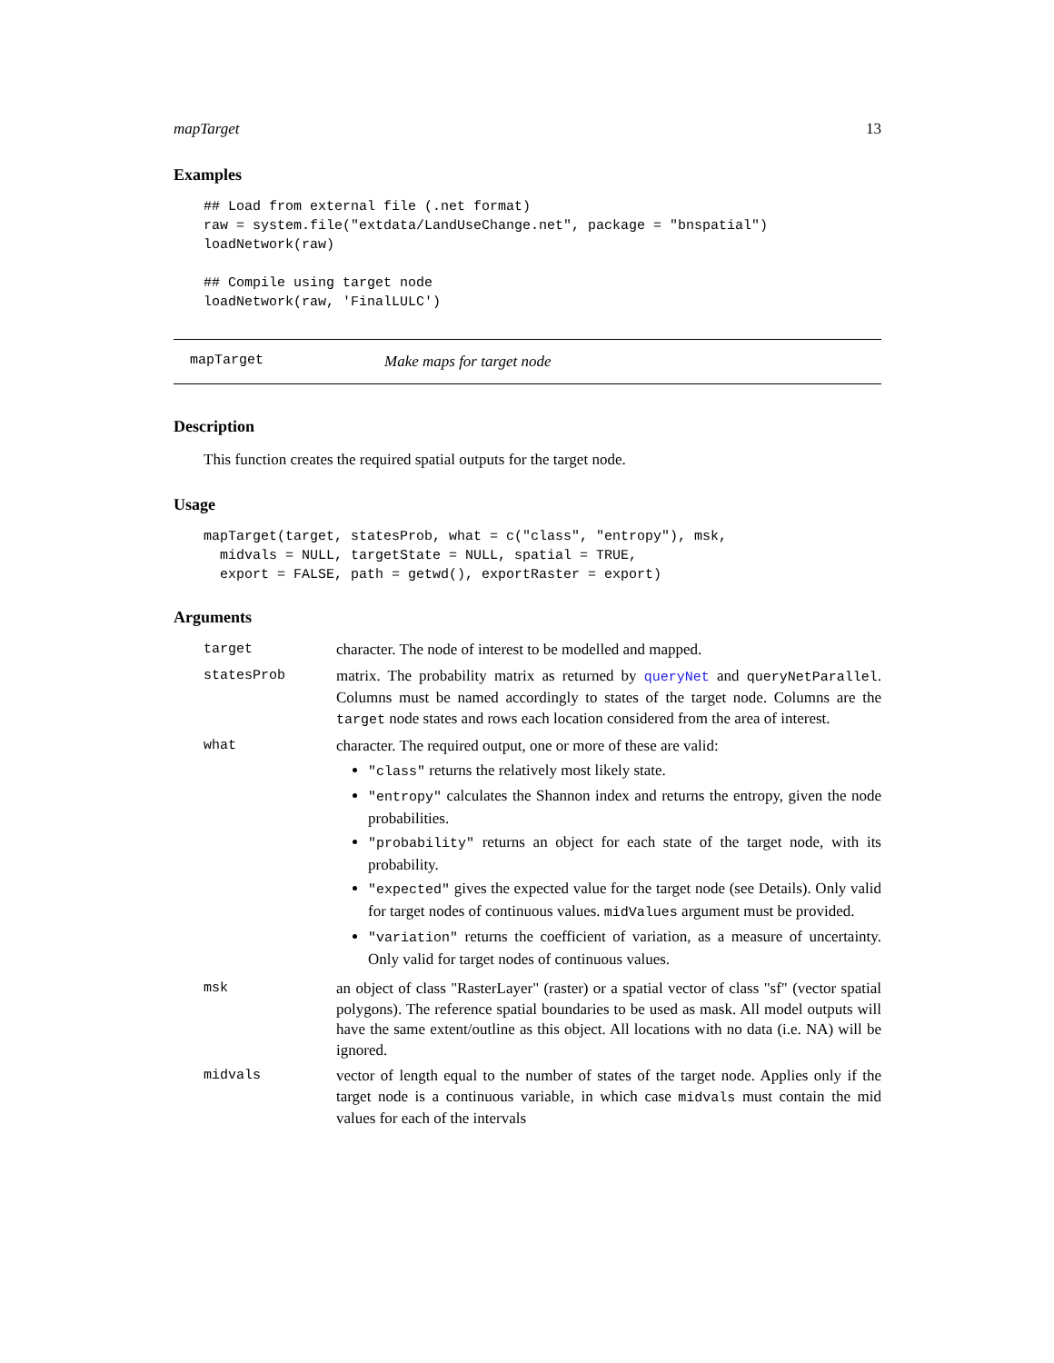mapTarget 13
Examples
## Load from external file (.net format)
raw = system.file("extdata/LandUseChange.net", package = "bnspatial")
loadNetwork(raw)

## Compile using target node
loadNetwork(raw, 'FinalLULC')
mapTarget Make maps for target node
Description
This function creates the required spatial outputs for the target node.
Usage
mapTarget(target, statesProb, what = c("class", "entropy"), msk,
  midvals = NULL, targetState = NULL, spatial = TRUE,
  export = FALSE, path = getwd(), exportRaster = export)
Arguments
| target | character. The node of interest to be modelled and mapped. |
| statesProb | matrix. The probability matrix as returned by queryNet and queryNetParallel . Columns must be named accordingly to states of the target node. Columns are the target node states and rows each location considered from the area of interest. |
| what | character. The required output, one or more of these are valid: "class" returns the relatively most likely state. "entropy" calculates the Shannon index and returns the entropy, given the node probabilities. "probability" returns an object for each state of the target node, with its probability. "expected" gives the expected value for the target node (see Details). Only valid for target nodes of continuous values. midValues argument must be provided. "variation" returns the coefficient of variation, as a measure of uncertainty. Only valid for target nodes of continuous values. |
| msk | an object of class "RasterLayer" (raster) or a spatial vector of class "sf" (vector spatial polygons). The reference spatial boundaries to be used as mask. All model outputs will have the same extent/outline as this object. All locations with no data (i.e. NA) will be ignored. |
| midvals | vector of length equal to the number of states of the target node. Applies only if the target node is a continuous variable, in which case midvals must contain the mid values for each of the intervals |